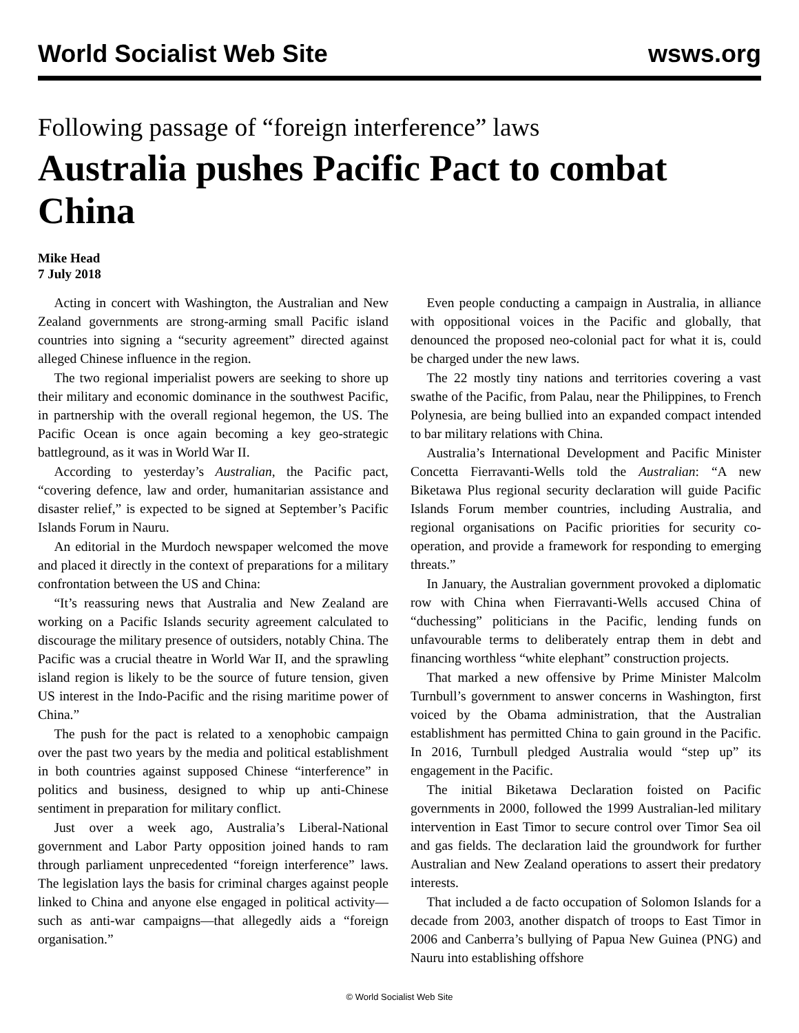World Socialist Web Site wsws.org
Following passage of “foreign interference” laws
Australia pushes Pacific Pact to combat China
Mike Head
7 July 2018
Acting in concert with Washington, the Australian and New Zealand governments are strong-arming small Pacific island countries into signing a “security agreement” directed against alleged Chinese influence in the region.
The two regional imperialist powers are seeking to shore up their military and economic dominance in the southwest Pacific, in partnership with the overall regional hegemon, the US. The Pacific Ocean is once again becoming a key geo-strategic battleground, as it was in World War II.
According to yesterday’s Australian, the Pacific pact, “covering defence, law and order, humanitarian assistance and disaster relief,” is expected to be signed at September’s Pacific Islands Forum in Nauru.
An editorial in the Murdoch newspaper welcomed the move and placed it directly in the context of preparations for a military confrontation between the US and China:
“It’s reassuring news that Australia and New Zealand are working on a Pacific Islands security agreement calculated to discourage the military presence of outsiders, notably China. The Pacific was a crucial theatre in World War II, and the sprawling island region is likely to be the source of future tension, given US interest in the Indo-Pacific and the rising maritime power of China.”
The push for the pact is related to a xenophobic campaign over the past two years by the media and political establishment in both countries against supposed Chinese “interference” in politics and business, designed to whip up anti-Chinese sentiment in preparation for military conflict.
Just over a week ago, Australia’s Liberal-National government and Labor Party opposition joined hands to ram through parliament unprecedented “foreign interference” laws. The legislation lays the basis for criminal charges against people linked to China and anyone else engaged in political activity—such as anti-war campaigns—that allegedly aids a “foreign organisation.”
Even people conducting a campaign in Australia, in alliance with oppositional voices in the Pacific and globally, that denounced the proposed neo-colonial pact for what it is, could be charged under the new laws.
The 22 mostly tiny nations and territories covering a vast swathe of the Pacific, from Palau, near the Philippines, to French Polynesia, are being bullied into an expanded compact intended to bar military relations with China.
Australia’s International Development and Pacific Minister Concetta Fierravanti-Wells told the Australian: “A new Biketawa Plus regional security declaration will guide Pacific Islands Forum member countries, including Australia, and regional organisations on Pacific priorities for security co-operation, and provide a framework for responding to emerging threats.”
In January, the Australian government provoked a diplomatic row with China when Fierravanti-Wells accused China of “duchessing” politicians in the Pacific, lending funds on unfavourable terms to deliberately entrap them in debt and financing worthless “white elephant” construction projects.
That marked a new offensive by Prime Minister Malcolm Turnbull’s government to answer concerns in Washington, first voiced by the Obama administration, that the Australian establishment has permitted China to gain ground in the Pacific. In 2016, Turnbull pledged Australia would “step up” its engagement in the Pacific.
The initial Biketawa Declaration foisted on Pacific governments in 2000, followed the 1999 Australian-led military intervention in East Timor to secure control over Timor Sea oil and gas fields. The declaration laid the groundwork for further Australian and New Zealand operations to assert their predatory interests.
That included a de facto occupation of Solomon Islands for a decade from 2003, another dispatch of troops to East Timor in 2006 and Canberra’s bullying of Papua New Guinea (PNG) and Nauru into establishing offshore
© World Socialist Web Site